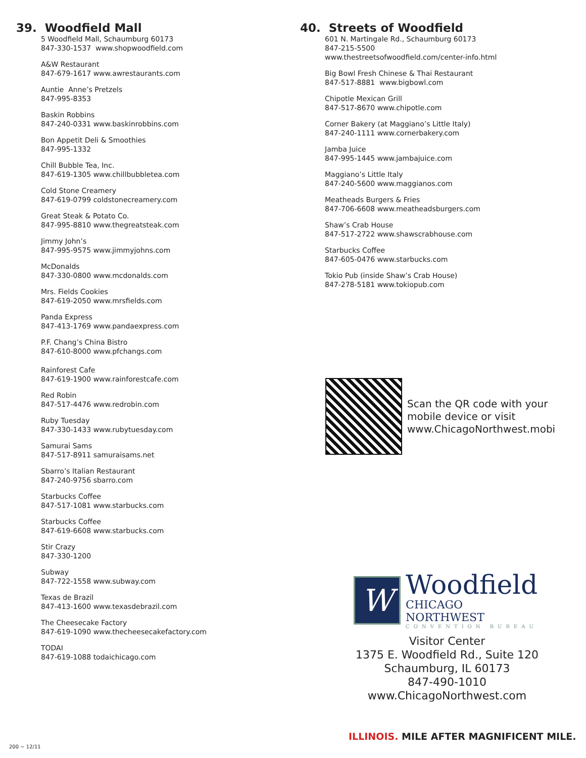39. Woodfield Mall
5 Woodfield Mall, Schaumburg 60173
847-330-1537 www.shopwoodfield.com
A&W Restaurant
847-679-1617 www.awrestaurants.com
Auntie Anne’s Pretzels
847-995-8353
Baskin Robbins
847-240-0331 www.baskinrobbins.com
Bon Appetit Deli & Smoothies
847-995-1332
Chill Bubble Tea, Inc.
847-619-1305 www.chillbubbletea.com
Cold Stone Creamery
847-619-0799 coldstonecreamery.com
Great Steak & Potato Co.
847-995-8810 www.thegreatsteak.com
Jimmy John’s
847-995-9575 www.jimmyjohns.com
McDonalds
847-330-0800 www.mcdonalds.com
Mrs. Fields Cookies
847-619-2050 www.mrsfields.com
Panda Express
847-413-1769 www.pandaexpress.com
P.F. Chang’s China Bistro
847-610-8000 www.pfchangs.com
Rainforest Cafe
847-619-1900 www.rainforestcafe.com
Red Robin
847-517-4476 www.redrobin.com
Ruby Tuesday
847-330-1433 www.rubytuesday.com
Samurai Sams
847-517-8911 samuraisams.net
Sbarro’s Italian Restaurant
847-240-9756 sbarro.com
Starbucks Coffee
847-517-1081 www.starbucks.com
Starbucks Coffee
847-619-6608 www.starbucks.com
Stir Crazy
847-330-1200
Subway
847-722-1558 www.subway.com
Texas de Brazil
847-413-1600 www.texasdebrazil.com
The Cheesecake Factory
847-619-1090 www.thecheesecakefactory.com
TODAI
847-619-1088 todaichicago.com
40. Streets of Woodfield
601 N. Martingale Rd., Schaumburg 60173
847-215-5500
www.thestreetsofwoodfield.com/center-info.html
Big Bowl Fresh Chinese & Thai Restaurant
847-517-8881 www.bigbowl.com
Chipotle Mexican Grill
847-517-8670 www.chipotle.com
Corner Bakery (at Maggiano’s Little Italy)
847-240-1111 www.cornerbakery.com
Jamba Juice
847-995-1445 www.jambajuice.com
Maggiano’s Little Italy
847-240-5600 www.maggianos.com
Meatheads Burgers & Fries
847-706-6608 www.meatheadsburgers.com
Shaw’s Crab House
847-517-2722 www.shawscrabhouse.com
Starbucks Coffee
847-605-0476 www.starbucks.com
Tokio Pub (inside Shaw’s Crab House)
847-278-5181 www.tokiopub.com
Scan the QR code with your
mobile device or visit
www.ChicagoNorthwest.mobi
W
Woodfield
CHICAGO NORTHWEST
CONVENTION BUREAU
Visitor Center
1375 E. Woodfield Rd., Suite 120
Schaumburg, IL 60173
847-490-1010
www.ChicagoNorthwest.com
200 ~ 12/11
ILLINOIS. MILE AFTER MAGNIFICENT MILE.